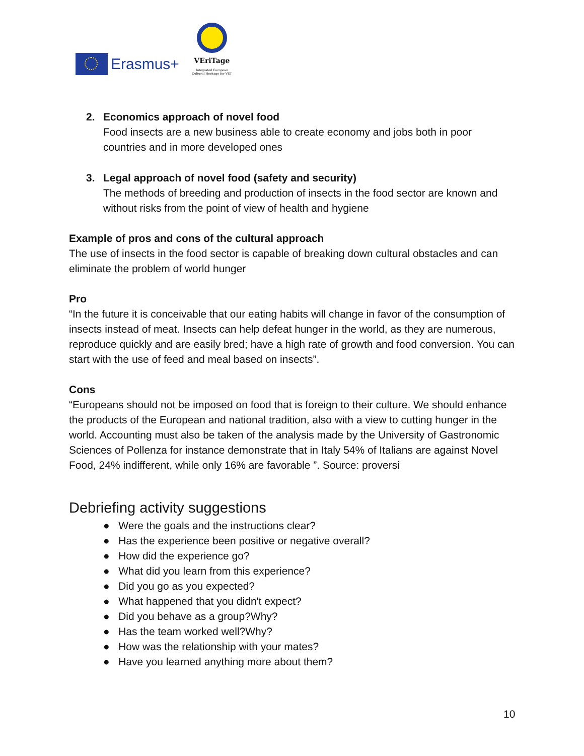Erasmus+
VEriTage
Integrated European Cultural Heritage for VET
2. Economics approach of novel food
Food insects are a new business able to create economy and jobs both in poor countries and in more developed ones
3. Legal approach of novel food (safety and security)
The methods of breeding and production of insects in the food sector are known and without risks from the point of view of health and hygiene
Example of pros and cons of the cultural approach
The use of insects in the food sector is capable of breaking down cultural obstacles and can eliminate the problem of world hunger
Pro
“In the future it is conceivable that our eating habits will change in favor of the consumption of insects instead of meat. Insects can help defeat hunger in the world, as they are numerous, reproduce quickly and are easily bred; have a high rate of growth and food conversion. You can start with the use of feed and meal based on insects”.
Cons
“Europeans should not be imposed on food that is foreign to their culture. We should enhance the products of the European and national tradition, also with a view to cutting hunger in the world. Accounting must also be taken of the analysis made by the University of Gastronomic Sciences of Pollenza for instance demonstrate that in Italy 54% of Italians are against Novel Food, 24% indifferent, while only 16% are favorable ”. Source: proversi
Debriefing activity suggestions
● Were the goals and the instructions clear?
● Has the experience been positive or negative overall?
● How did the experience go?
● What did you learn from this experience?
● Did you go as you expected?
● What happened that you didn't expect?
● Did you behave as a group?Why?
● Has the team worked well?Why?
● How was the relationship with your mates?
● Have you learned anything more about them?
10